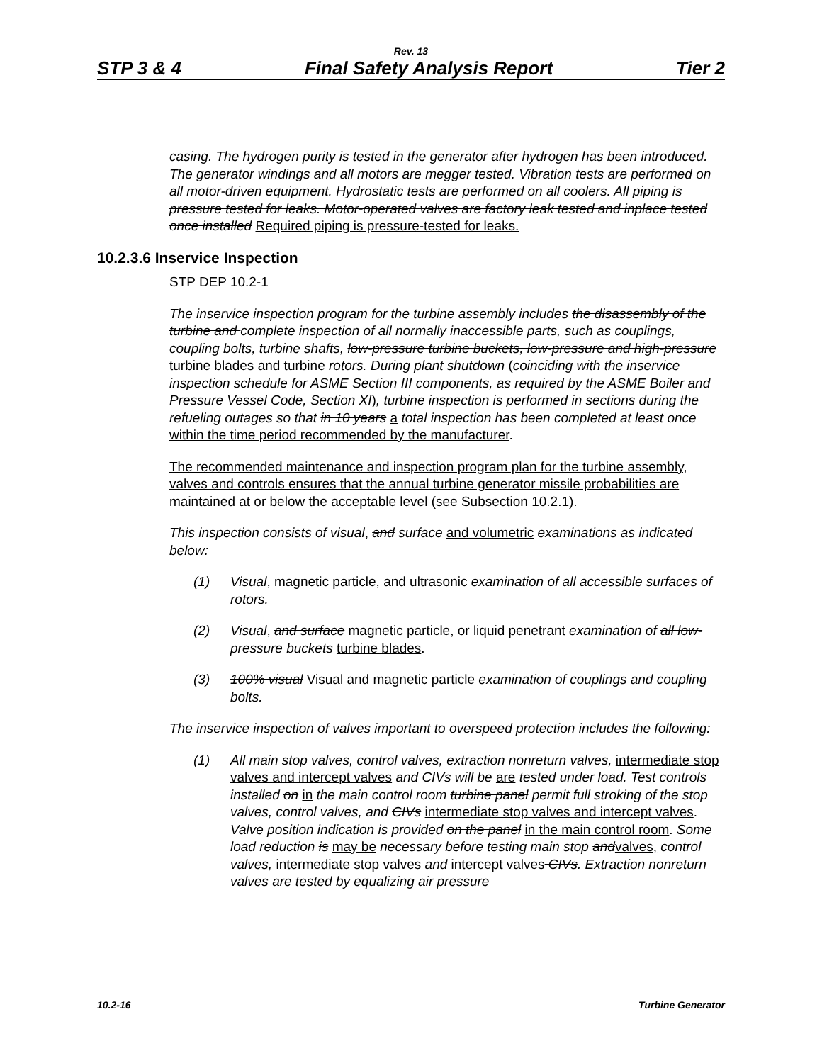Rev. 13
STP 3 & 4 Final Safety Analysis Report Tier 2
casing. The hydrogen purity is tested in the generator after hydrogen has been introduced. The generator windings and all motors are megger tested. Vibration tests are performed on all motor-driven equipment. Hydrostatic tests are performed on all coolers. All piping is pressure tested for leaks. Motor-operated valves are factory leak tested and inplace tested once installed Required piping is pressure-tested for leaks.
10.2.3.6 Inservice Inspection
STP DEP 10.2-1
The inservice inspection program for the turbine assembly includes the disassembly of the turbine and complete inspection of all normally inaccessible parts, such as couplings, coupling bolts, turbine shafts, low-pressure turbine buckets, low-pressure and high-pressure turbine blades and turbine rotors. During plant shutdown (coinciding with the inservice inspection schedule for ASME Section III components, as required by the ASME Boiler and Pressure Vessel Code, Section XI), turbine inspection is performed in sections during the refueling outages so that in 10 years a total inspection has been completed at least once within the time period recommended by the manufacturer.
The recommended maintenance and inspection program plan for the turbine assembly, valves and controls ensures that the annual turbine generator missile probabilities are maintained at or below the acceptable level (see Subsection 10.2.1).
This inspection consists of visual, and surface and volumetric examinations as indicated below:
(1) Visual, magnetic particle, and ultrasonic examination of all accessible surfaces of rotors.
(2) Visual, and surface magnetic particle, or liquid penetrant examination of all low-pressure buckets turbine blades.
(3) 100% visual Visual and magnetic particle examination of couplings and coupling bolts.
The inservice inspection of valves important to overspeed protection includes the following:
(1) All main stop valves, control valves, extraction nonreturn valves, intermediate stop valves and intercept valves and CIVs will be are tested under load. Test controls installed on in the main control room turbine panel permit full stroking of the stop valves, control valves, and CIVs intermediate stop valves and intercept valves. Valve position indication is provided on the panel in the main control room. Some load reduction is may be necessary before testing main stop and valves, control valves, intermediate stop valves and intercept valves CIVs. Extraction nonreturn valves are tested by equalizing air pressure
10.2-16 Turbine Generator